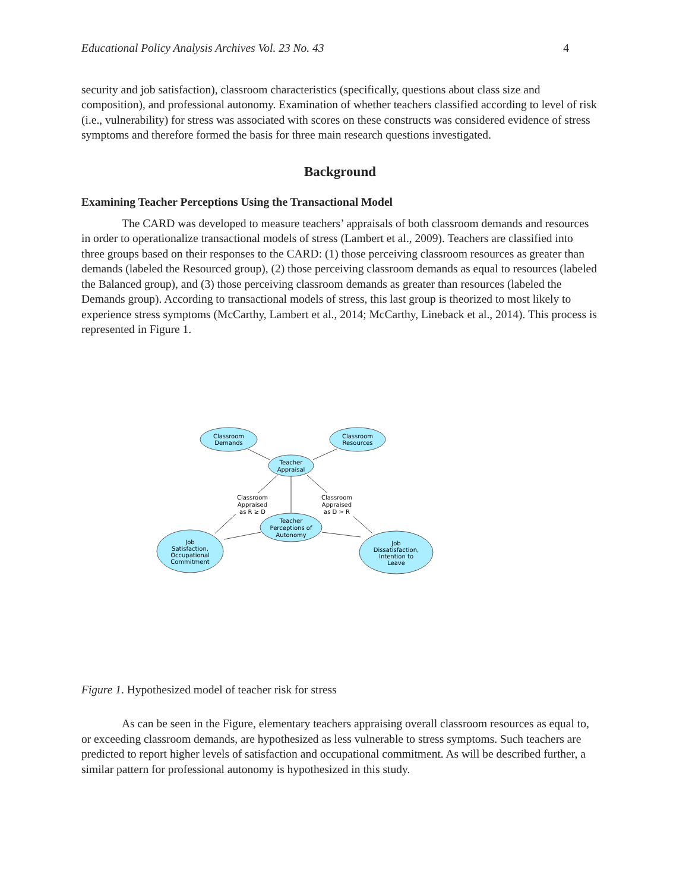Educational Policy Analysis Archives Vol. 23 No. 43 4
security and job satisfaction), classroom characteristics (specifically, questions about class size and composition), and professional autonomy. Examination of whether teachers classified according to level of risk (i.e., vulnerability) for stress was associated with scores on these constructs was considered evidence of stress symptoms and therefore formed the basis for three main research questions investigated.
Background
Examining Teacher Perceptions Using the Transactional Model
The CARD was developed to measure teachers’ appraisals of both classroom demands and resources in order to operationalize transactional models of stress (Lambert et al., 2009). Teachers are classified into three groups based on their responses to the CARD: (1) those perceiving classroom resources as greater than demands (labeled the Resourced group), (2) those perceiving classroom demands as equal to resources (labeled the Balanced group), and (3) those perceiving classroom demands as greater than resources (labeled the Demands group). According to transactional models of stress, this last group is theorized to most likely to experience stress symptoms (McCarthy, Lambert et al., 2014; McCarthy, Lineback et al., 2014). This process is represented in Figure 1.
Classroom
Demands
Classroom
Resources
Teacher
Appraisal
Teacher
Perceptions of
Autonomy
Job
Satisfaction,
Occupational
Commitment
Job
Dissatisfaction,
Intention to
Leave
Classroom
Appraised
as R ≥ D
Classroom
Appraised
as D > R
Figure 1. Hypothesized model of teacher risk for stress
As can be seen in the Figure, elementary teachers appraising overall classroom resources as equal to, or exceeding classroom demands, are hypothesized as less vulnerable to stress symptoms. Such teachers are predicted to report higher levels of satisfaction and occupational commitment. As will be described further, a similar pattern for professional autonomy is hypothesized in this study.